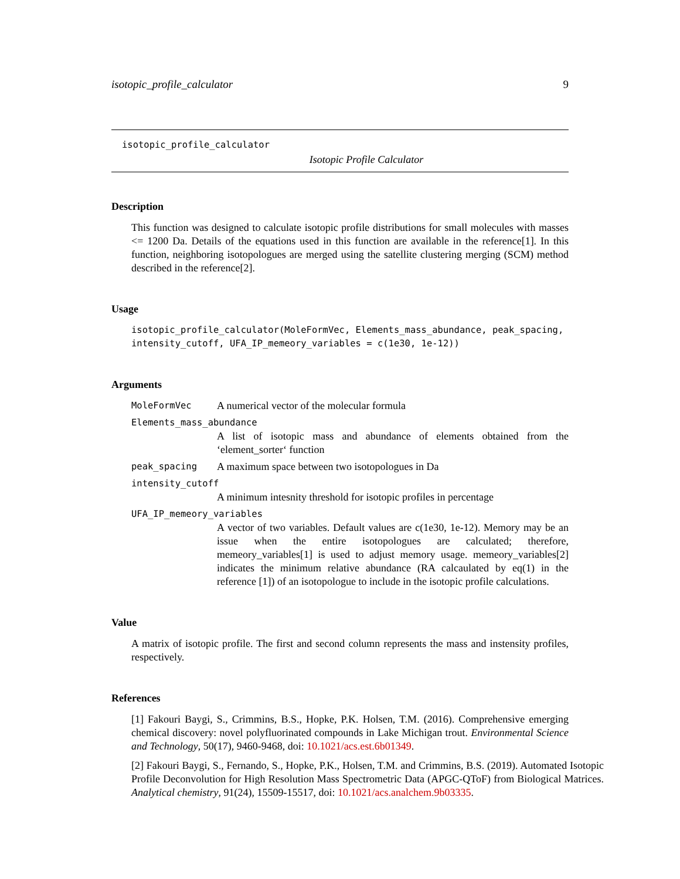isotopic_profile_calculator 9
isotopic_profile_calculator
Isotopic Profile Calculator
Description
This function was designed to calculate isotopic profile distributions for small molecules with masses <= 1200 Da. Details of the equations used in this function are available in the reference[1]. In this function, neighboring isotopologues are merged using the satellite clustering merging (SCM) method described in the reference[2].
Usage
isotopic_profile_calculator(MoleFormVec, Elements_mass_abundance, peak_spacing,
intensity_cutoff, UFA_IP_memeory_variables = c(1e30, 1e-12))
Arguments
MoleFormVec A numerical vector of the molecular formula
Elements_mass_abundance
A list of isotopic mass and abundance of elements obtained from the ‘element_sorter‘ function
peak_spacing A maximum space between two isotopologues in Da
intensity_cutoff
A minimum intesnity threshold for isotopic profiles in percentage
UFA_IP_memeory_variables
A vector of two variables. Default values are c(1e30, 1e-12). Memory may be an issue when the entire isotopologues are calculated; therefore, memeory_variables[1] is used to adjust memory usage. memeory_variables[2] indicates the minimum relative abundance (RA calcaulated by eq(1) in the reference [1]) of an isotopologue to include in the isotopic profile calculations.
Value
A matrix of isotopic profile. The first and second column represents the mass and instensity profiles, respectively.
References
[1] Fakouri Baygi, S., Crimmins, B.S., Hopke, P.K. Holsen, T.M. (2016). Comprehensive emerging chemical discovery: novel polyfluorinated compounds in Lake Michigan trout. Environmental Science and Technology, 50(17), 9460-9468, doi: 10.1021/acs.est.6b01349.
[2] Fakouri Baygi, S., Fernando, S., Hopke, P.K., Holsen, T.M. and Crimmins, B.S. (2019). Automated Isotopic Profile Deconvolution for High Resolution Mass Spectrometric Data (APGC-QToF) from Biological Matrices. Analytical chemistry, 91(24), 15509-15517, doi: 10.1021/acs.analchem.9b03335.